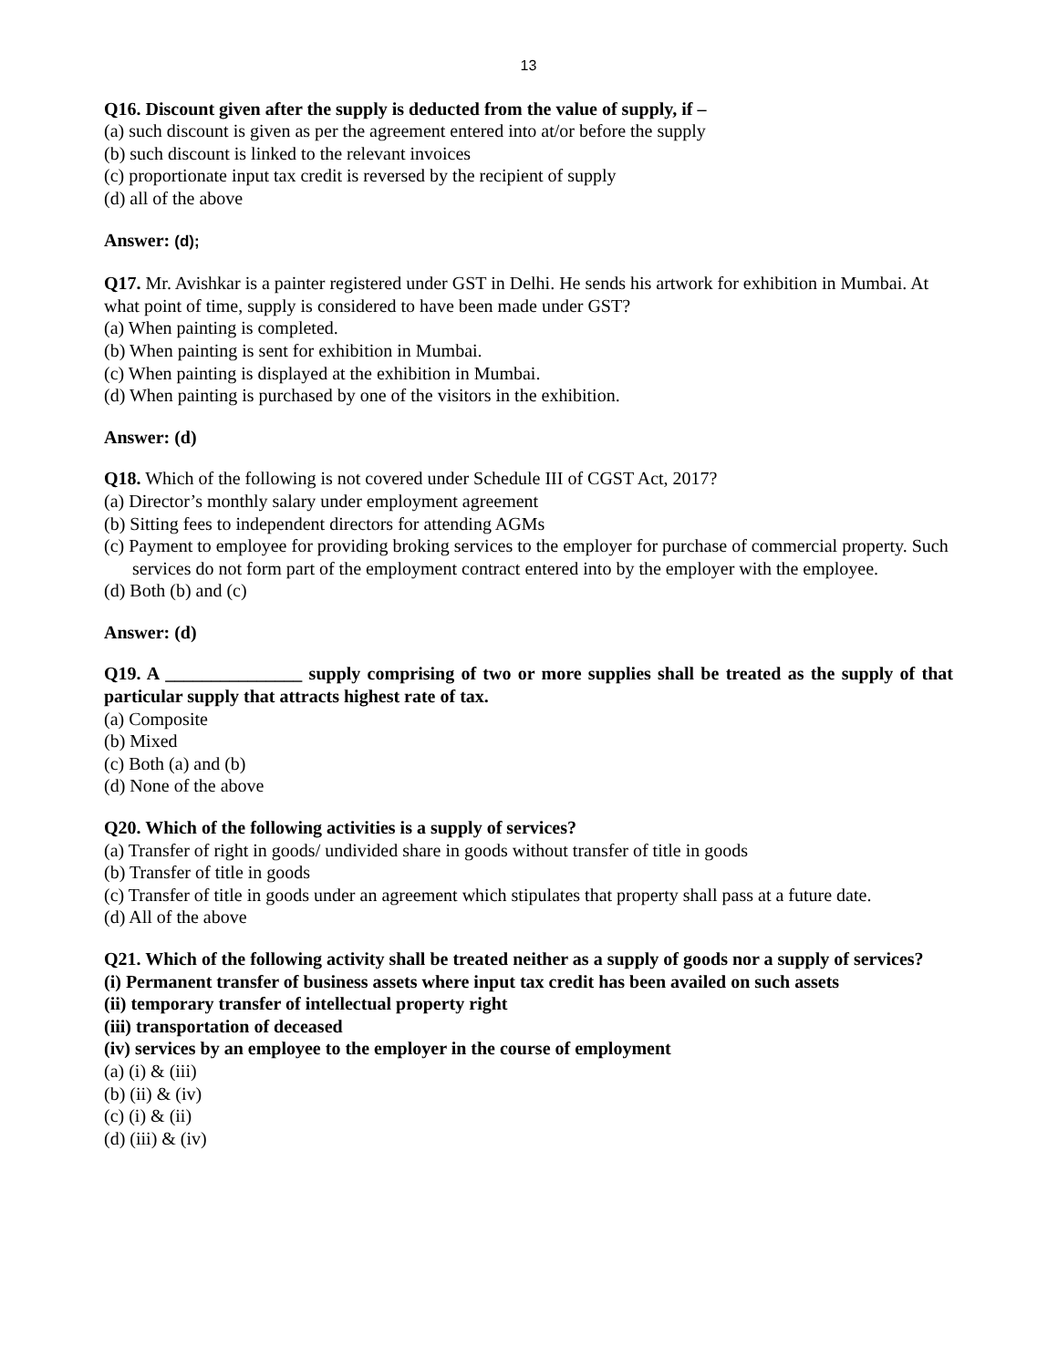13
Q16. Discount given after the supply is deducted from the value of supply, if –
(a) such discount is given as per the agreement entered into at/or before the supply
(b) such discount is linked to the relevant invoices
(c) proportionate input tax credit is reversed by the recipient of supply
(d) all of the above
Answer: (d);
Q17. Mr. Avishkar is a painter registered under GST in Delhi. He sends his artwork for exhibition in Mumbai. At what point of time, supply is considered to have been made under GST?
(a) When painting is completed.
(b) When painting is sent for exhibition in Mumbai.
(c) When painting is displayed at the exhibition in Mumbai.
(d) When painting is purchased by one of the visitors in the exhibition.
Answer: (d)
Q18. Which of the following is not covered under Schedule III of CGST Act, 2017?
(a) Director’s monthly salary under employment agreement
(b) Sitting fees to independent directors for attending AGMs
(c) Payment to employee for providing broking services to the employer for purchase of commercial property. Such services do not form part of the employment contract entered into by the employer with the employee.
(d) Both (b) and (c)
Answer: (d)
Q19. A _______________ supply comprising of two or more supplies shall be treated as the supply of that particular supply that attracts highest rate of tax.
(a) Composite
(b) Mixed
(c) Both (a) and (b)
(d) None of the above
Q20. Which of the following activities is a supply of services?
(a) Transfer of right in goods/ undivided share in goods without transfer of title in goods
(b) Transfer of title in goods
(c) Transfer of title in goods under an agreement which stipulates that property shall pass at a future date.
(d) All of the above
Q21. Which of the following activity shall be treated neither as a supply of goods nor a supply of services?
(i) Permanent transfer of business assets where input tax credit has been availed on such assets
(ii) temporary transfer of intellectual property right
(iii) transportation of deceased
(iv) services by an employee to the employer in the course of employment
(a) (i) & (iii)
(b) (ii) & (iv)
(c) (i) & (ii)
(d) (iii) & (iv)